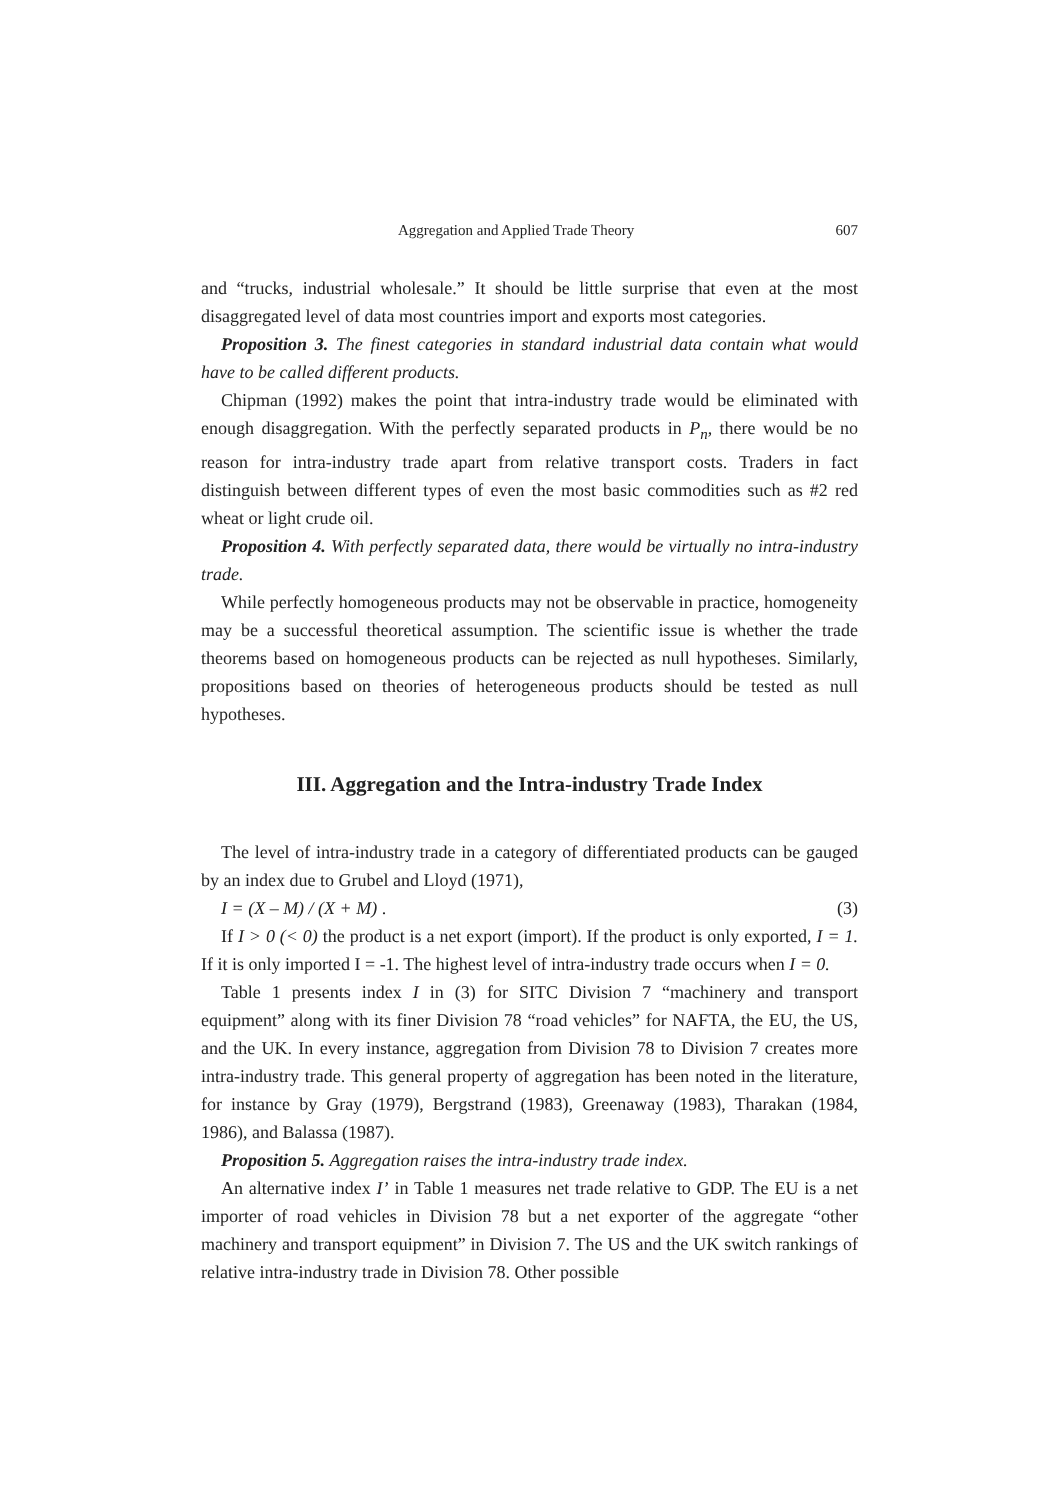Aggregation and Applied Trade Theory 607
and “trucks, industrial wholesale.” It should be little surprise that even at the most disaggregated level of data most countries import and exports most categories.
Proposition 3. The finest categories in standard industrial data contain what would have to be called different products.
Chipman (1992) makes the point that intra-industry trade would be eliminated with enough disaggregation. With the perfectly separated products in P<sub>n</sub>, there would be no reason for intra-industry trade apart from relative transport costs. Traders in fact distinguish between different types of even the most basic commodities such as #2 red wheat or light crude oil.
Proposition 4. With perfectly separated data, there would be virtually no intra-industry trade.
While perfectly homogeneous products may not be observable in practice, homogeneity may be a successful theoretical assumption. The scientific issue is whether the trade theorems based on homogeneous products can be rejected as null hypotheses. Similarly, propositions based on theories of heterogeneous products should be tested as null hypotheses.
III. Aggregation and the Intra-industry Trade Index
The level of intra-industry trade in a category of differentiated products can be gauged by an index due to Grubel and Lloyd (1971),
I = (X – M) / (X + M) . (3)
If I > 0 (< 0) the product is a net export (import). If the product is only exported, I = 1. If it is only imported I = -1. The highest level of intra-industry trade occurs when I = 0.
Table 1 presents index I in (3) for SITC Division 7 “machinery and transport equipment” along with its finer Division 78 “road vehicles” for NAFTA, the EU, the US, and the UK. In every instance, aggregation from Division 78 to Division 7 creates more intra-industry trade. This general property of aggregation has been noted in the literature, for instance by Gray (1979), Bergstrand (1983), Greenaway (1983), Tharakan (1984, 1986), and Balassa (1987).
Proposition 5. Aggregation raises the intra-industry trade index.
An alternative index I’ in Table 1 measures net trade relative to GDP. The EU is a net importer of road vehicles in Division 78 but a net exporter of the aggregate “other machinery and transport equipment” in Division 7. The US and the UK switch rankings of relative intra-industry trade in Division 78. Other possible